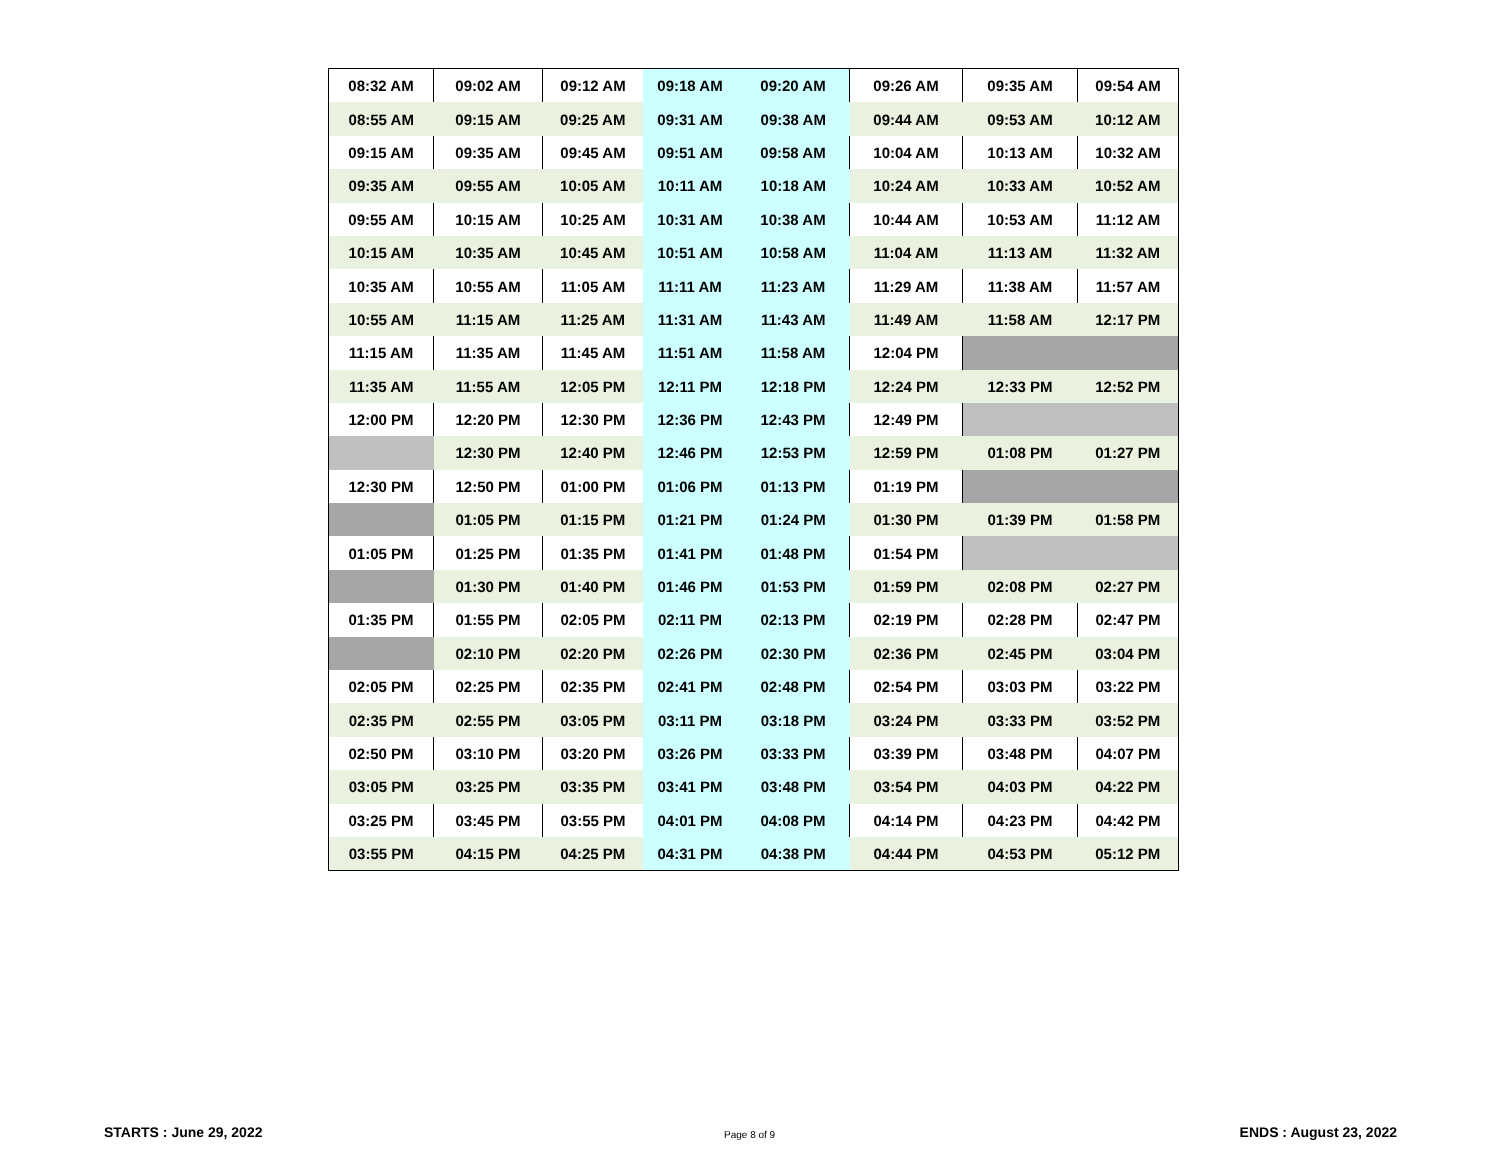| 08:32 AM | 09:02 AM | 09:12 AM | 09:18 AM | 09:20 AM | 09:26 AM | 09:35 AM | 09:54 AM |
| 08:55 AM | 09:15 AM | 09:25 AM | 09:31 AM | 09:38 AM | 09:44 AM | 09:53 AM | 10:12 AM |
| 09:15 AM | 09:35 AM | 09:45 AM | 09:51 AM | 09:58 AM | 10:04 AM | 10:13 AM | 10:32 AM |
| 09:35 AM | 09:55 AM | 10:05 AM | 10:11 AM | 10:18 AM | 10:24 AM | 10:33 AM | 10:52 AM |
| 09:55 AM | 10:15 AM | 10:25 AM | 10:31 AM | 10:38 AM | 10:44 AM | 10:53 AM | 11:12 AM |
| 10:15 AM | 10:35 AM | 10:45 AM | 10:51 AM | 10:58 AM | 11:04 AM | 11:13 AM | 11:32 AM |
| 10:35 AM | 10:55 AM | 11:05 AM | 11:11 AM | 11:23 AM | 11:29 AM | 11:38 AM | 11:57 AM |
| 10:55 AM | 11:15 AM | 11:25 AM | 11:31 AM | 11:43 AM | 11:49 AM | 11:58 AM | 12:17 PM |
| 11:15 AM | 11:35 AM | 11:45 AM | 11:51 AM | 11:58 AM | 12:04 PM | | |
| 11:35 AM | 11:55 AM | 12:05 PM | 12:11 PM | 12:18 PM | 12:24 PM | 12:33 PM | 12:52 PM |
| 12:00 PM | 12:20 PM | 12:30 PM | 12:36 PM | 12:43 PM | 12:49 PM | | |
| | 12:30 PM | 12:40 PM | 12:46 PM | 12:53 PM | 12:59 PM | 01:08 PM | 01:27 PM |
| 12:30 PM | 12:50 PM | 01:00 PM | 01:06 PM | 01:13 PM | 01:19 PM | | |
| | 01:05 PM | 01:15 PM | 01:21 PM | 01:24 PM | 01:30 PM | 01:39 PM | 01:58 PM |
| 01:05 PM | 01:25 PM | 01:35 PM | 01:41 PM | 01:48 PM | 01:54 PM | | |
| | 01:30 PM | 01:40 PM | 01:46 PM | 01:53 PM | 01:59 PM | 02:08 PM | 02:27 PM |
| 01:35 PM | 01:55 PM | 02:05 PM | 02:11 PM | 02:13 PM | 02:19 PM | 02:28 PM | 02:47 PM |
| | 02:10 PM | 02:20 PM | 02:26 PM | 02:30 PM | 02:36 PM | 02:45 PM | 03:04 PM |
| 02:05 PM | 02:25 PM | 02:35 PM | 02:41 PM | 02:48 PM | 02:54 PM | 03:03 PM | 03:22 PM |
| 02:35 PM | 02:55 PM | 03:05 PM | 03:11 PM | 03:18 PM | 03:24 PM | 03:33 PM | 03:52 PM |
| 02:50 PM | 03:10 PM | 03:20 PM | 03:26 PM | 03:33 PM | 03:39 PM | 03:48 PM | 04:07 PM |
| 03:05 PM | 03:25 PM | 03:35 PM | 03:41 PM | 03:48 PM | 03:54 PM | 04:03 PM | 04:22 PM |
| 03:25 PM | 03:45 PM | 03:55 PM | 04:01 PM | 04:08 PM | 04:14 PM | 04:23 PM | 04:42 PM |
| 03:55 PM | 04:15 PM | 04:25 PM | 04:31 PM | 04:38 PM | 04:44 PM | 04:53 PM | 05:12 PM |
STARTS : June 29, 2022 Page 8 of 9 ENDS : August 23, 2022